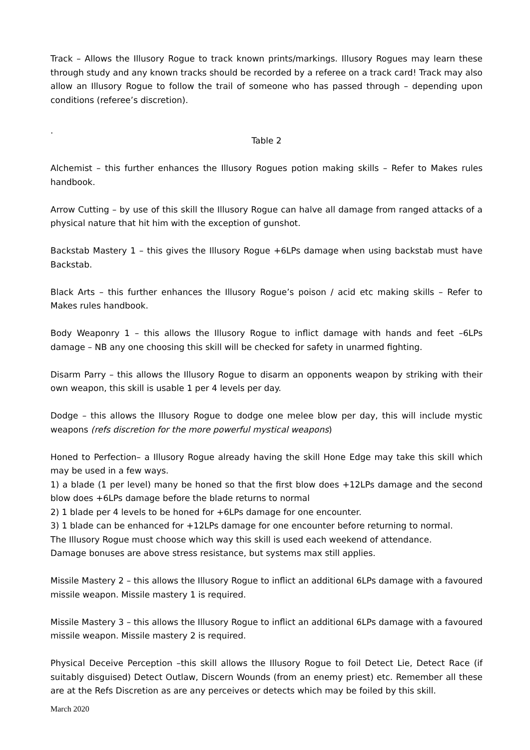Track – Allows the Illusory Rogue to track known prints/markings. Illusory Rogues may learn these through study and any known tracks should be recorded by a referee on a track card! Track may also allow an Illusory Rogue to follow the trail of someone who has passed through – depending upon conditions (referee’s discretion).
.
Table 2
Alchemist – this further enhances the Illusory Rogues potion making skills – Refer to Makes rules handbook.
Arrow Cutting – by use of this skill the Illusory Rogue can halve all damage from ranged attacks of a physical nature that hit him with the exception of gunshot.
Backstab Mastery 1 – this gives the Illusory Rogue +6LPs damage when using backstab must have Backstab.
Black Arts – this further enhances the Illusory Rogue’s poison / acid etc making skills – Refer to Makes rules handbook.
Body Weaponry 1 – this allows the Illusory Rogue to inflict damage with hands and feet –6LPs damage – NB any one choosing this skill will be checked for safety in unarmed fighting.
Disarm Parry – this allows the Illusory Rogue to disarm an opponents weapon by striking with their own weapon, this skill is usable 1 per 4 levels per day.
Dodge – this allows the Illusory Rogue to dodge one melee blow per day, this will include mystic weapons (refs discretion for the more powerful mystical weapons)
Honed to Perfection– a Illusory Rogue already having the skill Hone Edge may take this skill which may be used in a few ways.
1) a blade (1 per level) many be honed so that the first blow does +12LPs damage and the second blow does +6LPs damage before the blade returns to normal
2) 1 blade per 4 levels to be honed for +6LPs damage for one encounter.
3) 1 blade can be enhanced for +12LPs damage for one encounter before returning to normal.
The Illusory Rogue must choose which way this skill is used each weekend of attendance.
Damage bonuses are above stress resistance, but systems max still applies.
Missile Mastery 2 – this allows the Illusory Rogue to inflict an additional 6LPs damage with a favoured missile weapon. Missile mastery 1 is required.
Missile Mastery 3 – this allows the Illusory Rogue to inflict an additional 6LPs damage with a favoured missile weapon. Missile mastery 2 is required.
Physical Deceive Perception –this skill allows the Illusory Rogue to foil Detect Lie, Detect Race (if suitably disguised) Detect Outlaw, Discern Wounds (from an enemy priest) etc. Remember all these are at the Refs Discretion as are any perceives or detects which may be foiled by this skill.
March 2020